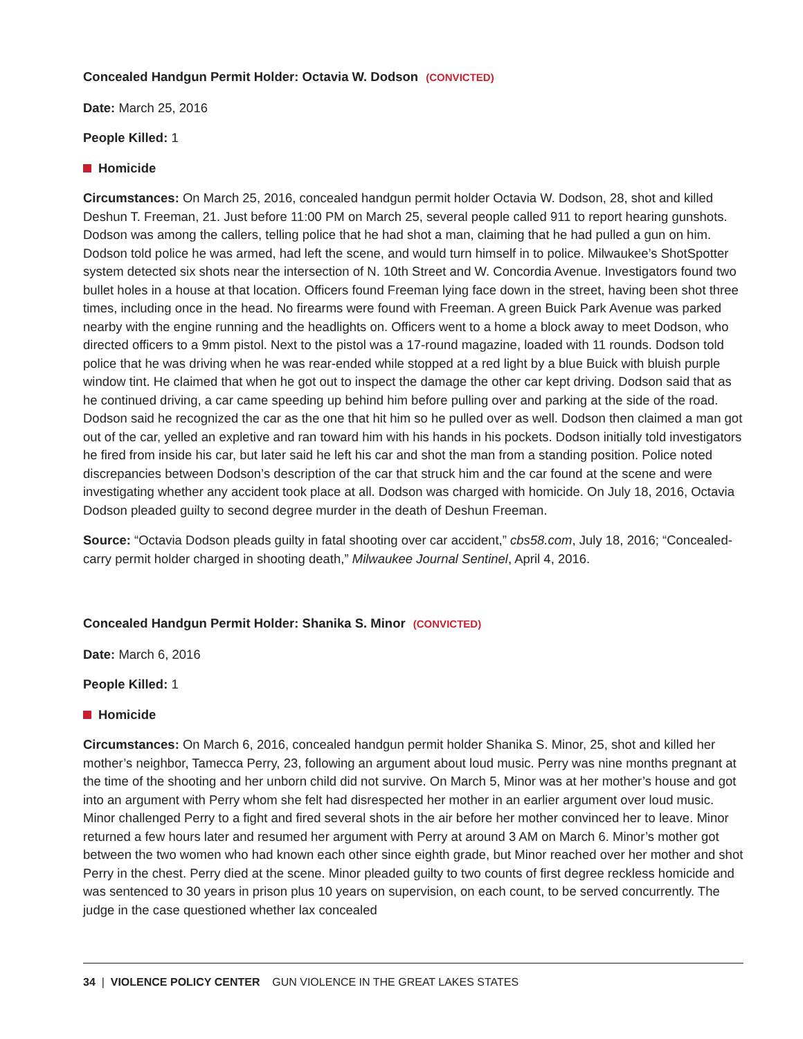Concealed Handgun Permit Holder: Octavia W. Dodson (CONVICTED)
Date: March 25, 2016
People Killed: 1
Homicide
Circumstances: On March 25, 2016, concealed handgun permit holder Octavia W. Dodson, 28, shot and killed Deshun T. Freeman, 21. Just before 11:00 PM on March 25, several people called 911 to report hearing gunshots. Dodson was among the callers, telling police that he had shot a man, claiming that he had pulled a gun on him. Dodson told police he was armed, had left the scene, and would turn himself in to police. Milwaukee’s ShotSpotter system detected six shots near the intersection of N. 10th Street and W. Concordia Avenue. Investigators found two bullet holes in a house at that location. Officers found Freeman lying face down in the street, having been shot three times, including once in the head. No firearms were found with Freeman. A green Buick Park Avenue was parked nearby with the engine running and the headlights on. Officers went to a home a block away to meet Dodson, who directed officers to a 9mm pistol. Next to the pistol was a 17-round magazine, loaded with 11 rounds. Dodson told police that he was driving when he was rear-ended while stopped at a red light by a blue Buick with bluish purple window tint. He claimed that when he got out to inspect the damage the other car kept driving. Dodson said that as he continued driving, a car came speeding up behind him before pulling over and parking at the side of the road. Dodson said he recognized the car as the one that hit him so he pulled over as well. Dodson then claimed a man got out of the car, yelled an expletive and ran toward him with his hands in his pockets. Dodson initially told investigators he fired from inside his car, but later said he left his car and shot the man from a standing position. Police noted discrepancies between Dodson’s description of the car that struck him and the car found at the scene and were investigating whether any accident took place at all. Dodson was charged with homicide. On July 18, 2016, Octavia Dodson pleaded guilty to second degree murder in the death of Deshun Freeman.
Source: “Octavia Dodson pleads guilty in fatal shooting over car accident,” cbs58.com, July 18, 2016; “Concealed-carry permit holder charged in shooting death,” Milwaukee Journal Sentinel, April 4, 2016.
Concealed Handgun Permit Holder: Shanika S. Minor (CONVICTED)
Date: March 6, 2016
People Killed: 1
Homicide
Circumstances: On March 6, 2016, concealed handgun permit holder Shanika S. Minor, 25, shot and killed her mother’s neighbor, Tamecca Perry, 23, following an argument about loud music. Perry was nine months pregnant at the time of the shooting and her unborn child did not survive. On March 5, Minor was at her mother’s house and got into an argument with Perry whom she felt had disrespected her mother in an earlier argument over loud music. Minor challenged Perry to a fight and fired several shots in the air before her mother convinced her to leave. Minor returned a few hours later and resumed her argument with Perry at around 3 AM on March 6. Minor’s mother got between the two women who had known each other since eighth grade, but Minor reached over her mother and shot Perry in the chest. Perry died at the scene. Minor pleaded guilty to two counts of first degree reckless homicide and was sentenced to 30 years in prison plus 10 years on supervision, on each count, to be served concurrently. The judge in the case questioned whether lax concealed
34 | VIOLENCE POLICY CENTER GUN VIOLENCE IN THE GREAT LAKES STATES